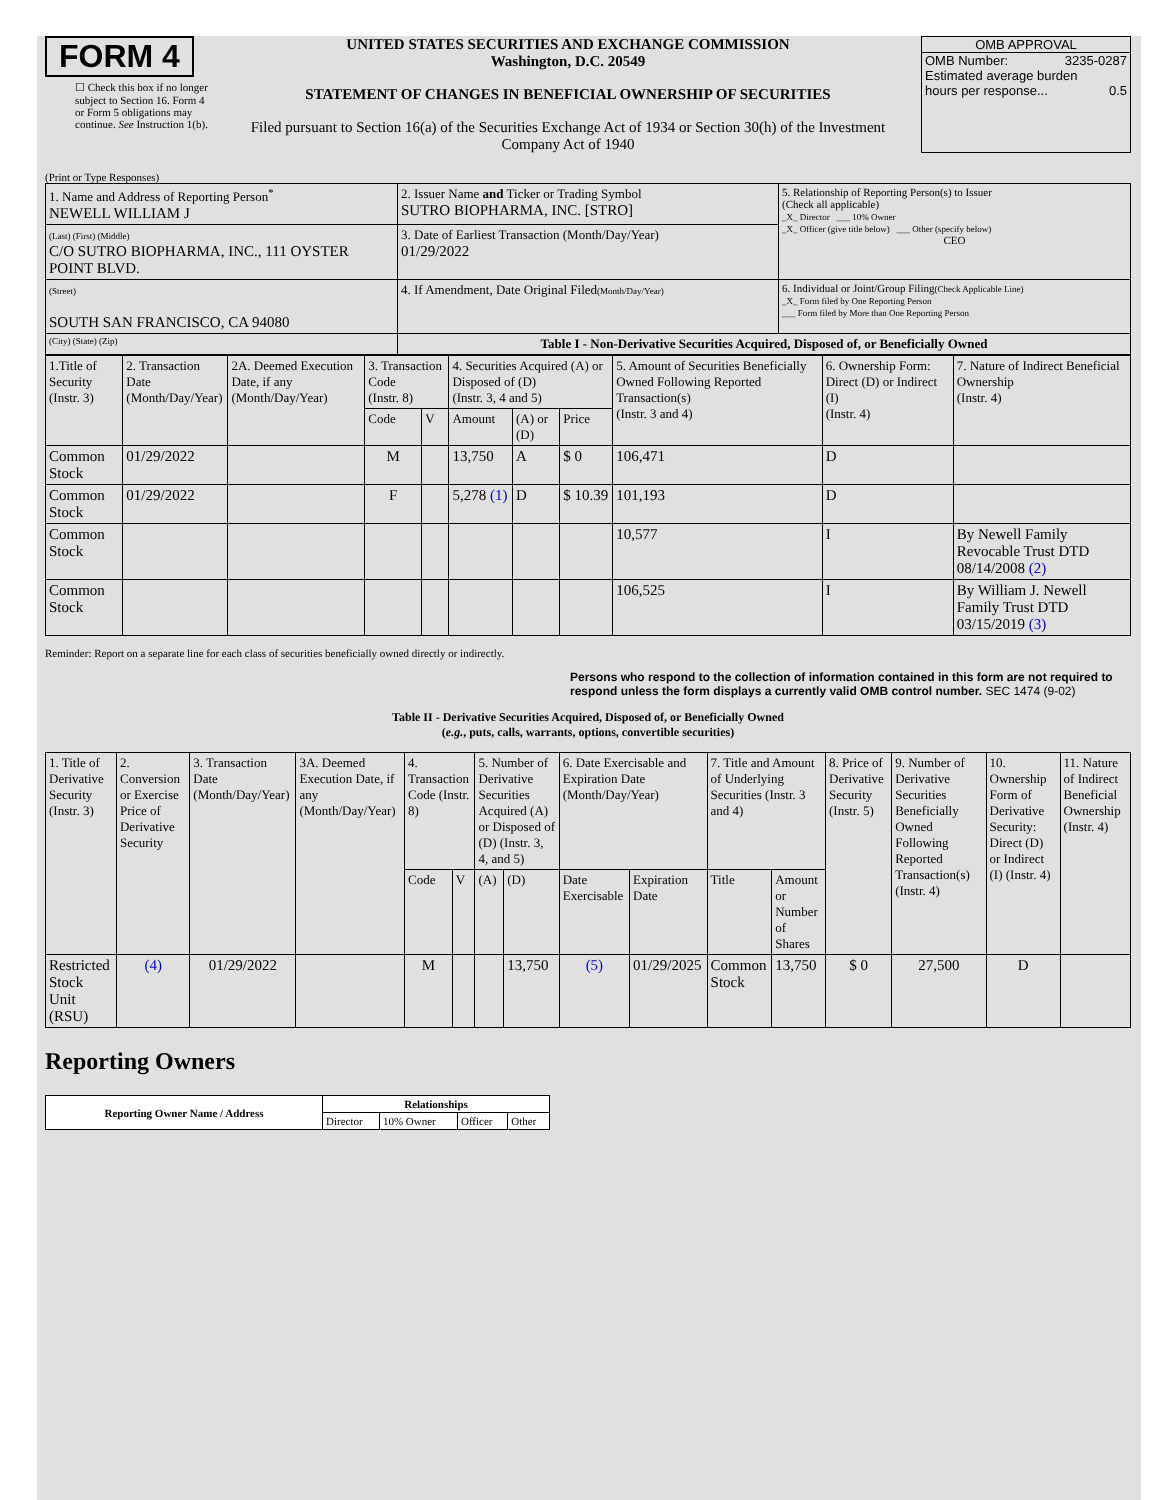FORM 4
☐ Check this box if no longer subject to Section 16. Form 4 or Form 5 obligations may continue. See Instruction 1(b).
UNITED STATES SECURITIES AND EXCHANGE COMMISSION
Washington, D.C. 20549
STATEMENT OF CHANGES IN BENEFICIAL OWNERSHIP OF SECURITIES
Filed pursuant to Section 16(a) of the Securities Exchange Act of 1934 or Section 30(h) of the Investment Company Act of 1940
OMB APPROVAL
OMB Number: 3235-0287
Estimated average burden
hours per response... 0.5
(Print or Type Responses)
| 1. Name and Address of Reporting Person<sup>*</sup> NEWELL WILLIAM J | 2. Issuer Name and Ticker or Trading Symbol SUTRO BIOPHARMA, INC. [STRO] | 5. Relationship of Reporting Person(s) to Issuer (Check all applicable) _X_ Director ___ 10% Owner _X_ Officer (give title below) ___ Other (specify below) CEO |
| (Last) (First) (Middle) C/O SUTRO BIOPHARMA, INC., 111 OYSTER POINT BLVD. | 3. Date of Earliest Transaction (Month/Day/Year) 01/29/2022 | |
| (Street) SOUTH SAN FRANCISCO, CA 94080 | 4. If Amendment, Date Original Filed (Month/Day/Year) | 6. Individual or Joint/Group Filing (Check Applicable Line) _X_ Form filed by One Reporting Person ___ Form filed by More than One Reporting Person |
| (City) (State) (Zip) | Table I - Non-Derivative Securities Acquired, Disposed of, or Beneficially Owned | |
| 1.Title of Security (Instr. 3) | 2. Transaction Date (Month/Day/Year) | 2A. Deemed Execution Date, if any (Month/Day/Year) | 3. Transaction Code (Instr. 8) | | 4. Securities Acquired (A) or Disposed of (D) (Instr. 3, 4 and 5) | | | 5. Amount of Securities Beneficially Owned Following Reported Transaction(s) (Instr. 3 and 4) | 6. Ownership Form: Direct (D) or Indirect (I) (Instr. 4) | 7. Nature of Indirect Beneficial Ownership (Instr. 4) |
| | | | Code | V | Amount | (A) or (D) | Price | | | |
| Common Stock | 01/29/2022 | | M | | 13,750 | A | $ 0 | 106,471 | D | |
| Common Stock | 01/29/2022 | | F | | 5,278 (1) | D | $ 10.39 | 101,193 | D | |
| Common Stock | | | | | | | | 10,577 | I | By Newell Family Revocable Trust DTD 08/14/2008 (2) |
| Common Stock | | | | | | | | 106,525 | I | By William J. Newell Family Trust DTD 03/15/2019 (3) |
Reminder: Report on a separate line for each class of securities beneficially owned directly or indirectly.
Persons who respond to the collection of information contained in this form are not required to respond unless the form displays a currently valid OMB control number. SEC 1474 (9-02)
Table II - Derivative Securities Acquired, Disposed of, or Beneficially Owned
(e.g., puts, calls, warrants, options, convertible securities)
| 1. Title of Derivative Security (Instr. 3) | 2. Conversion or Exercise Price of Derivative Security | 3. Transaction Date (Month/Day/Year) | 3A. Deemed Execution Date, if any (Month/Day/Year) | 4. Transaction Code (Instr. 8) | | 5. Number of Derivative Securities Acquired (A) or Disposed of (D) (Instr. 3, 4, and 5) | | 6. Date Exercisable and Expiration Date (Month/Day/Year) | | 7. Title and Amount of Underlying Securities (Instr. 3 and 4) | | 8. Price of Derivative Security (Instr. 5) | 9. Number of Derivative Securities Beneficially Owned Following Reported Transaction(s) (Instr. 4) | 10. Ownership Form of Derivative Security: Direct (D) or Indirect (I) (Instr. 4) | 11. Nature of Indirect Beneficial Ownership (Instr. 4) |
| | | | | Code | V | (A) | (D) | Date Exercisable | Expiration Date | Title | Amount or Number of Shares | | | | |
| Restricted Stock Unit (RSU) | (4) | 01/29/2022 | | M | | | 13,750 | (5) | 01/29/2025 | Common Stock | 13,750 | $ 0 | 27,500 | D | |
Reporting Owners
| Reporting Owner Name / Address | Relationships | | | |
| --- | --- | --- | --- | --- |
| | Director | 10% Owner | Officer | Other |